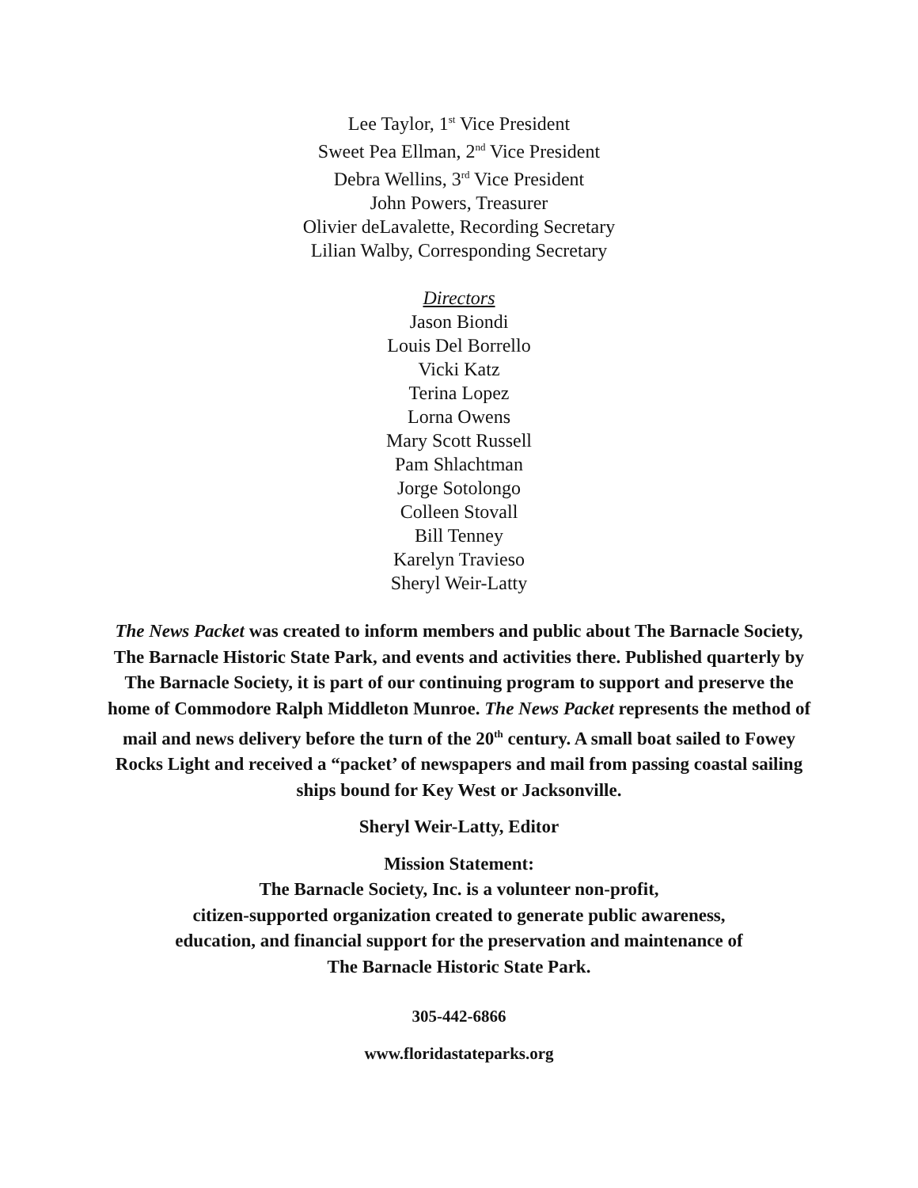Lee Taylor, 1<sup>st</sup> Vice President
Sweet Pea Ellman, 2<sup>nd</sup> Vice President
Debra Wellins, 3<sup>rd</sup> Vice President
John Powers, Treasurer
Olivier deLavalette, Recording Secretary
Lilian Walby, Corresponding Secretary
Directors
Jason Biondi
Louis Del Borrello
Vicki Katz
Terina Lopez
Lorna Owens
Mary Scott Russell
Pam Shlachtman
Jorge Sotolongo
Colleen Stovall
Bill Tenney
Karelyn Travieso
Sheryl Weir-Latty
The News Packet was created to inform members and public about The Barnacle Society, The Barnacle Historic State Park, and events and activities there. Published quarterly by The Barnacle Society, it is part of our continuing program to support and preserve the home of Commodore Ralph Middleton Munroe. The News Packet represents the method of mail and news delivery before the turn of the 20<sup>th</sup> century. A small boat sailed to Fowey Rocks Light and received a “packet’ of newspapers and mail from passing coastal sailing ships bound for Key West or Jacksonville.
Sheryl Weir-Latty, Editor
Mission Statement:
The Barnacle Society, Inc. is a volunteer non-profit,
citizen-supported organization created to generate public awareness,
education, and financial support for the preservation and maintenance of
The Barnacle Historic State Park.
305-442-6866
www.floridastateparks.org